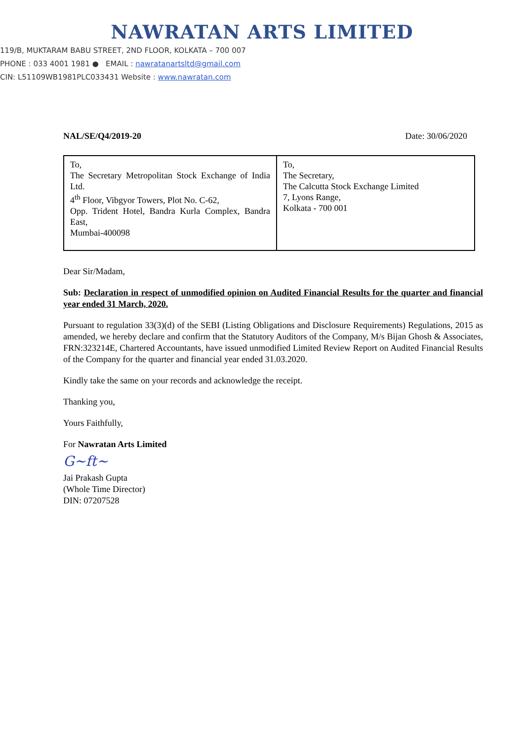NAWRATAN ARTS LIMITED
119/B, MUKTARAM BABU STREET, 2ND FLOOR, KOLKATA – 700 007
PHONE : 033 4001 1981 ● EMAIL : nawratanartsltd@gmail.com
CIN: L51109WB1981PLC033431 Website : www.nawratan.com
NAL/SE/Q4/2019-20 Date: 30/06/2020
| To, The Secretary Metropolitan Stock Exchange of India Ltd. 4<sup>th</sup> Floor, Vibgyor Towers, Plot No. C-62, Opp. Trident Hotel, Bandra Kurla Complex, Bandra East, Mumbai-400098 | To, The Secretary, The Calcutta Stock Exchange Limited 7, Lyons Range, Kolkata - 700 001 |
Dear Sir/Madam,
Sub: Declaration in respect of unmodified opinion on Audited Financial Results for the quarter and financial year ended 31 March, 2020.
Pursuant to regulation 33(3)(d) of the SEBI (Listing Obligations and Disclosure Requirements) Regulations, 2015 as amended, we hereby declare and confirm that the Statutory Auditors of the Company, M/s Bijan Ghosh & Associates, FRN:323214E, Chartered Accountants, have issued unmodified Limited Review Report on Audited Financial Results of the Company for the quarter and financial year ended 31.03.2020.
Kindly take the same on your records and acknowledge the receipt.
Thanking you,
Yours Faithfully,
For Nawratan Arts Limited
G~ft~
Jai Prakash Gupta
(Whole Time Director)
DIN: 07207528